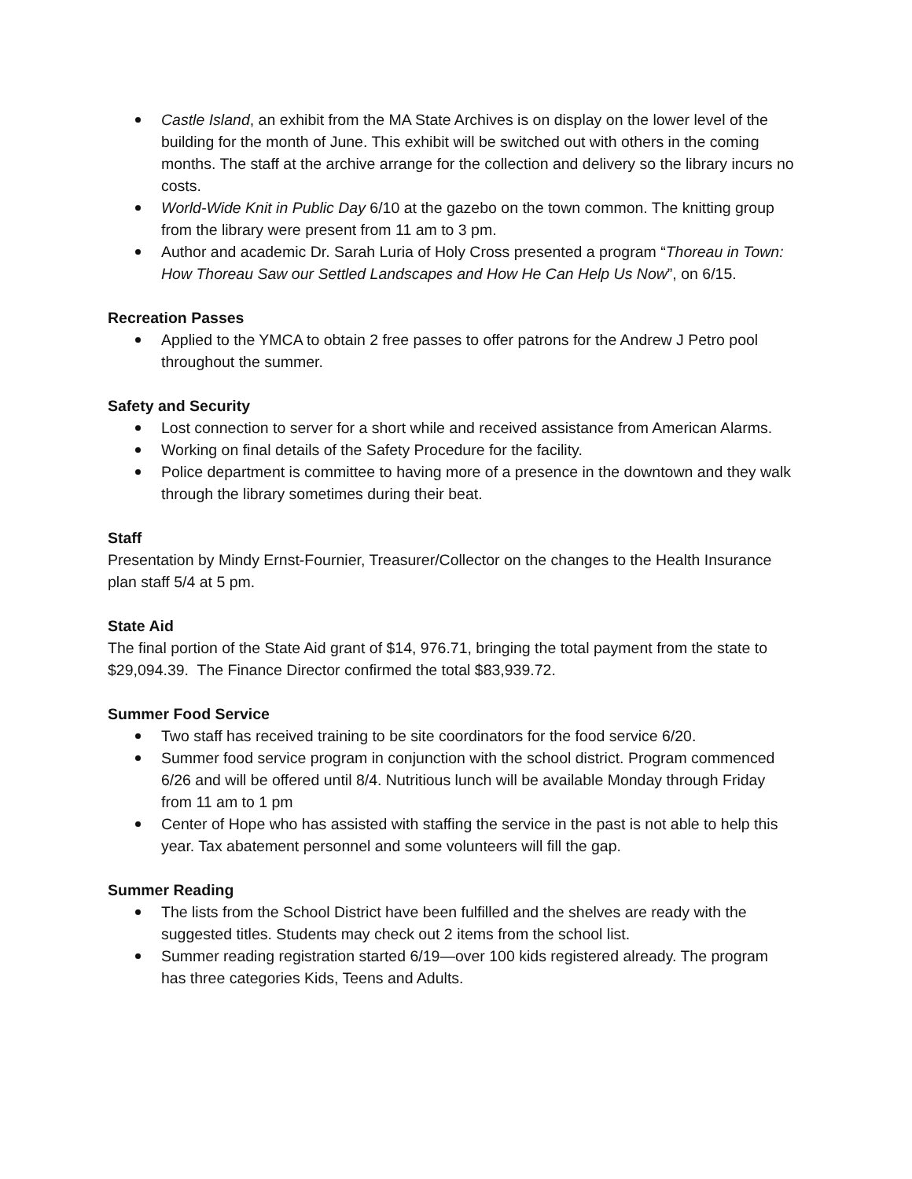Castle Island, an exhibit from the MA State Archives is on display on the lower level of the building for the month of June. This exhibit will be switched out with others in the coming months. The staff at the archive arrange for the collection and delivery so the library incurs no costs.
World-Wide Knit in Public Day 6/10 at the gazebo on the town common. The knitting group from the library were present from 11 am to 3 pm.
Author and academic Dr. Sarah Luria of Holy Cross presented a program “Thoreau in Town: How Thoreau Saw our Settled Landscapes and How He Can Help Us Now”, on 6/15.
Recreation Passes
Applied to the YMCA to obtain 2 free passes to offer patrons for the Andrew J Petro pool throughout the summer.
Safety and Security
Lost connection to server for a short while and received assistance from American Alarms.
Working on final details of the Safety Procedure for the facility.
Police department is committee to having more of a presence in the downtown and they walk through the library sometimes during their beat.
Staff
Presentation by Mindy Ernst-Fournier, Treasurer/Collector on the changes to the Health Insurance plan staff 5/4 at 5 pm.
State Aid
The final portion of the State Aid grant of $14, 976.71, bringing the total payment from the state to $29,094.39. The Finance Director confirmed the total $83,939.72.
Summer Food Service
Two staff has received training to be site coordinators for the food service 6/20.
Summer food service program in conjunction with the school district. Program commenced 6/26 and will be offered until 8/4. Nutritious lunch will be available Monday through Friday from 11 am to 1 pm
Center of Hope who has assisted with staffing the service in the past is not able to help this year. Tax abatement personnel and some volunteers will fill the gap.
Summer Reading
The lists from the School District have been fulfilled and the shelves are ready with the suggested titles. Students may check out 2 items from the school list.
Summer reading registration started 6/19—over 100 kids registered already. The program has three categories Kids, Teens and Adults.